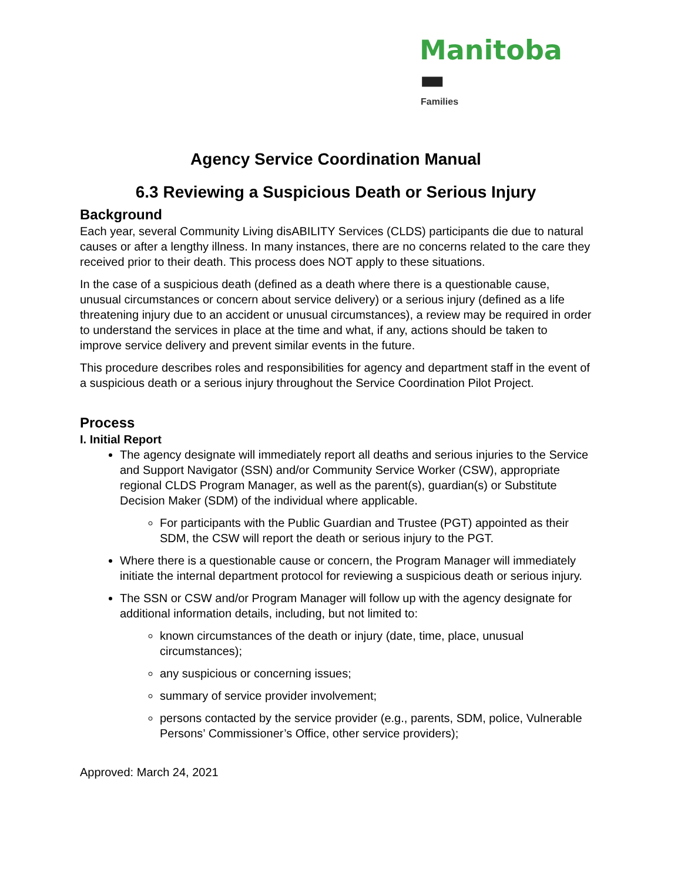Manitoba ▬
Families
Agency Service Coordination Manual
6.3 Reviewing a Suspicious Death or Serious Injury
Background
Each year, several Community Living disABILITY Services (CLDS) participants die due to natural causes or after a lengthy illness. In many instances, there are no concerns related to the care they received prior to their death. This process does NOT apply to these situations.
In the case of a suspicious death (defined as a death where there is a questionable cause, unusual circumstances or concern about service delivery) or a serious injury (defined as a life threatening injury due to an accident or unusual circumstances), a review may be required in order to understand the services in place at the time and what, if any, actions should be taken to improve service delivery and prevent similar events in the future.
This procedure describes roles and responsibilities for agency and department staff in the event of a suspicious death or a serious injury throughout the Service Coordination Pilot Project.
Process
I. Initial Report
The agency designate will immediately report all deaths and serious injuries to the Service and Support Navigator (SSN) and/or Community Service Worker (CSW), appropriate regional CLDS Program Manager, as well as the parent(s), guardian(s) or Substitute Decision Maker (SDM) of the individual where applicable.
For participants with the Public Guardian and Trustee (PGT) appointed as their SDM, the CSW will report the death or serious injury to the PGT.
Where there is a questionable cause or concern, the Program Manager will immediately initiate the internal department protocol for reviewing a suspicious death or serious injury.
The SSN or CSW and/or Program Manager will follow up with the agency designate for additional information details, including, but not limited to:
known circumstances of the death or injury (date, time, place, unusual circumstances);
any suspicious or concerning issues;
summary of service provider involvement;
persons contacted by the service provider (e.g., parents, SDM, police, Vulnerable Persons’ Commissioner’s Office, other service providers);
Approved: March 24, 2021